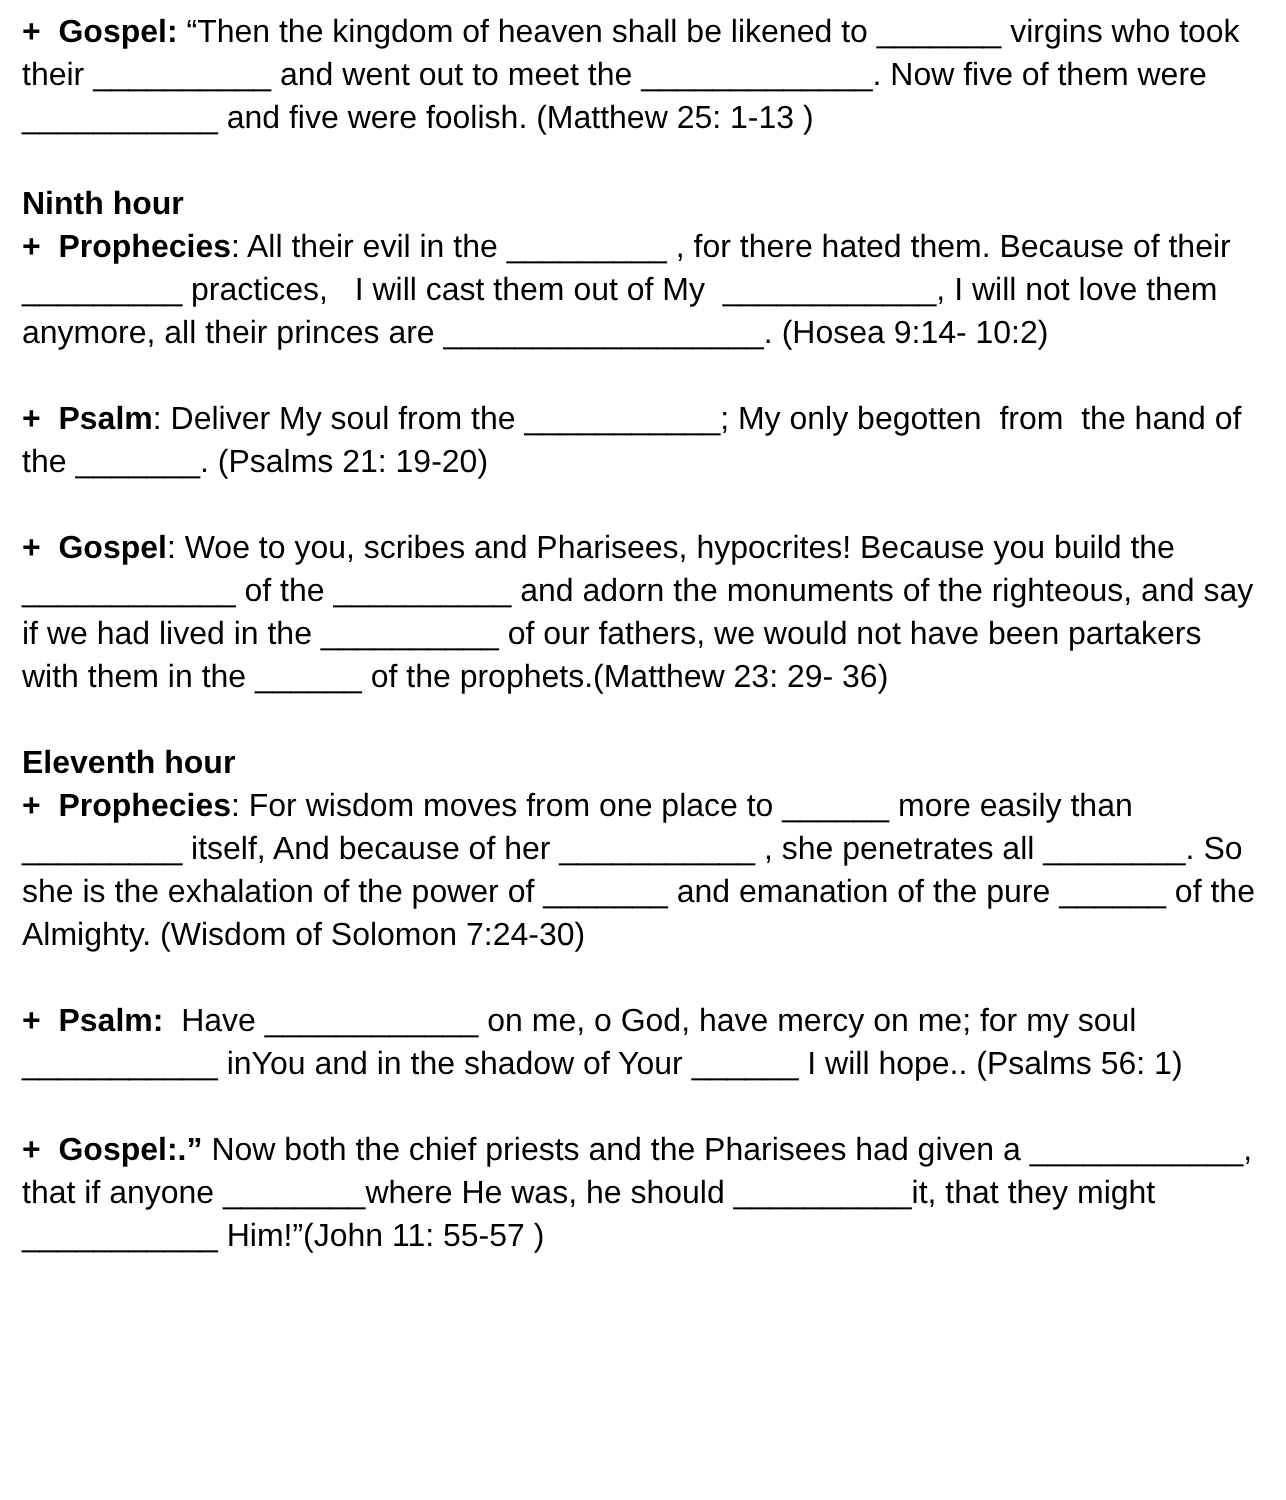+ Gospel: “Then the kingdom of heaven shall be likened to _______ virgins who took their __________ and went out to meet the _____________. Now five of them were ___________ and five were foolish. (Matthew 25: 1-13 )
Ninth hour
+ Prophecies: All their evil in the _________ , for there hated them. Because of their _________ practices, I will cast them out of My ____________, I will not love them anymore, all their princes are __________________. (Hosea 9:14- 10:2)
+ Psalm: Deliver My soul from the ___________; My only begotten from the hand of the _______. (Psalms 21: 19-20)
+ Gospel: Woe to you, scribes and Pharisees, hypocrites! Because you build the ____________ of the __________ and adorn the monuments of the righteous, and say if we had lived in the __________ of our fathers, we would not have been partakers with them in the ______ of the prophets.(Matthew 23: 29- 36)
Eleventh hour
+ Prophecies: For wisdom moves from one place to ______ more easily than _________ itself, And because of her ___________ , she penetrates all ________. So she is the exhalation of the power of _______ and emanation of the pure ______ of the Almighty. (Wisdom of Solomon 7:24-30)
+ Psalm: Have ____________ on me, o God, have mercy on me; for my soul ___________ inYou and in the shadow of Your ______ I will hope.. (Psalms 56: 1)
+ Gospel:.” Now both the chief priests and the Pharisees had given a ____________, that if anyone ________where He was, he should __________it, that they might ___________ Him!”(John 11: 55-57 )